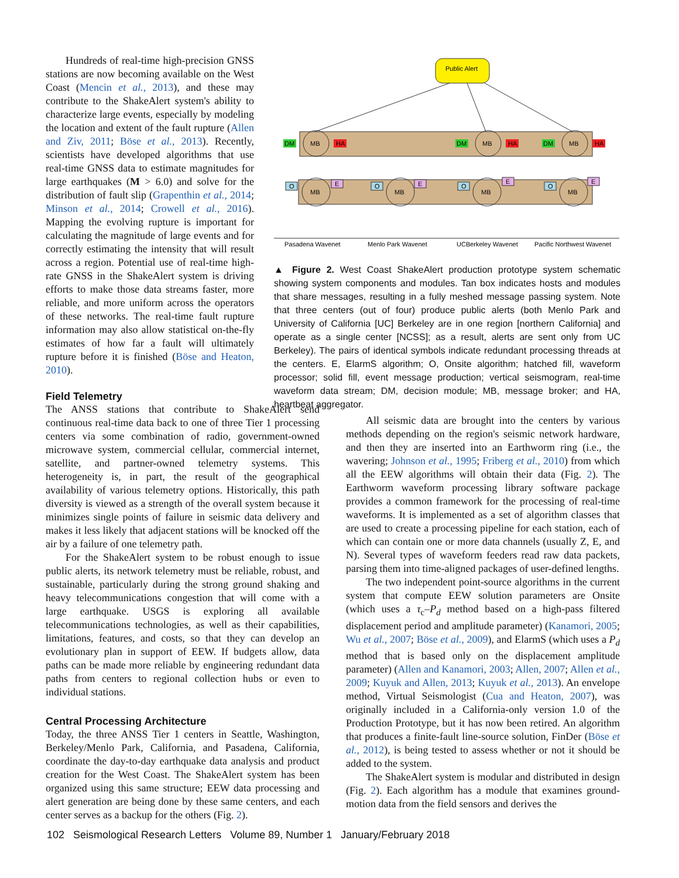Hundreds of real-time high-precision GNSS stations are now becoming available on the West Coast (Mencin et al., 2013), and these may contribute to the ShakeAlert system's ability to characterize large events, especially by modeling the location and extent of the fault rupture (Allen and Ziv, 2011; Böse et al., 2013). Recently, scientists have developed algorithms that use real-time GNSS data to estimate magnitudes for large earthquakes (M > 6.0) and solve for the distribution of fault slip (Grapenthin et al., 2014; Minson et al., 2014; Crowell et al., 2016). Mapping the evolving rupture is important for calculating the magnitude of large events and for correctly estimating the intensity that will result across a region. Potential use of real-time high-rate GNSS in the ShakeAlert system is driving efforts to make those data streams faster, more reliable, and more uniform across the operators of these networks. The real-time fault rupture information may also allow statistical on-the-fly estimates of how far a fault will ultimately rupture before it is finished (Böse and Heaton, 2010).
Public Alert
MB
DM
HA
MB
DM
HA
MB
DM
HA
MB
MB
MB
MB
O
O
O
O
E
E
E
E
Pasadena Wavenet
Menlo Park Wavenet
UCBerkeley Wavenet
Pacific Northwest Wavenet
▲ Figure 2. West Coast ShakeAlert production prototype system schematic showing system components and modules. Tan box indicates hosts and modules that share messages, resulting in a fully meshed message passing system. Note that three centers (out of four) produce public alerts (both Menlo Park and University of California [UC] Berkeley are in one region [northern California] and operate as a single center [NCSS]; as a result, alerts are sent only from UC Berkeley). The pairs of identical symbols indicate redundant processing threads at the centers. E, ElarmS algorithm; O, Onsite algorithm; hatched fill, waveform processor; solid fill, event message production; vertical seismogram, real-time waveform data stream; DM, decision module; MB, message broker; and HA, heartbeat aggregator.
Field Telemetry
The ANSS stations that contribute to ShakeAlert send continuous real-time data back to one of three Tier 1 processing centers via some combination of radio, government-owned microwave system, commercial cellular, commercial internet, satellite, and partner-owned telemetry systems. This heterogeneity is, in part, the result of the geographical availability of various telemetry options. Historically, this path diversity is viewed as a strength of the overall system because it minimizes single points of failure in seismic data delivery and makes it less likely that adjacent stations will be knocked off the air by a failure of one telemetry path.
For the ShakeAlert system to be robust enough to issue public alerts, its network telemetry must be reliable, robust, and sustainable, particularly during the strong ground shaking and heavy telecommunications congestion that will come with a large earthquake. USGS is exploring all available telecommunications technologies, as well as their capabilities, limitations, features, and costs, so that they can develop an evolutionary plan in support of EEW. If budgets allow, data paths can be made more reliable by engineering redundant data paths from centers to regional collection hubs or even to individual stations.
Central Processing Architecture
Today, the three ANSS Tier 1 centers in Seattle, Washington, Berkeley/Menlo Park, California, and Pasadena, California, coordinate the day-to-day earthquake data analysis and product creation for the West Coast. The ShakeAlert system has been organized using this same structure; EEW data processing and alert generation are being done by these same centers, and each center serves as a backup for the others (Fig. 2).
All seismic data are brought into the centers by various methods depending on the region's seismic network hardware, and then they are inserted into an Earthworm ring (i.e., the wavering; Johnson et al., 1995; Friberg et al., 2010) from which all the EEW algorithms will obtain their data (Fig. 2). The Earthworm waveform processing library software package provides a common framework for the processing of real-time waveforms. It is implemented as a set of algorithm classes that are used to create a processing pipeline for each station, each of which can contain one or more data channels (usually Z, E, and N). Several types of waveform feeders read raw data packets, parsing them into time-aligned packages of user-defined lengths.
The two independent point-source algorithms in the current system that compute EEW solution parameters are Onsite (which uses a τ<sub>c</sub>–P<sub>d</sub> method based on a high-pass filtered displacement period and amplitude parameter) (Kanamori, 2005; Wu et al., 2007; Böse et al., 2009), and ElarmS (which uses a P<sub>d</sub> method that is based only on the displacement amplitude parameter) (Allen and Kanamori, 2003; Allen, 2007; Allen et al., 2009; Kuyuk and Allen, 2013; Kuyuk et al., 2013). An envelope method, Virtual Seismologist (Cua and Heaton, 2007), was originally included in a California-only version 1.0 of the Production Prototype, but it has now been retired. An algorithm that produces a finite-fault line-source solution, FinDer (Böse et al., 2012), is being tested to assess whether or not it should be added to the system.
The ShakeAlert system is modular and distributed in design (Fig. 2). Each algorithm has a module that examines ground-motion data from the field sensors and derives the
102 Seismological Research Letters Volume 89, Number 1 January/February 2018